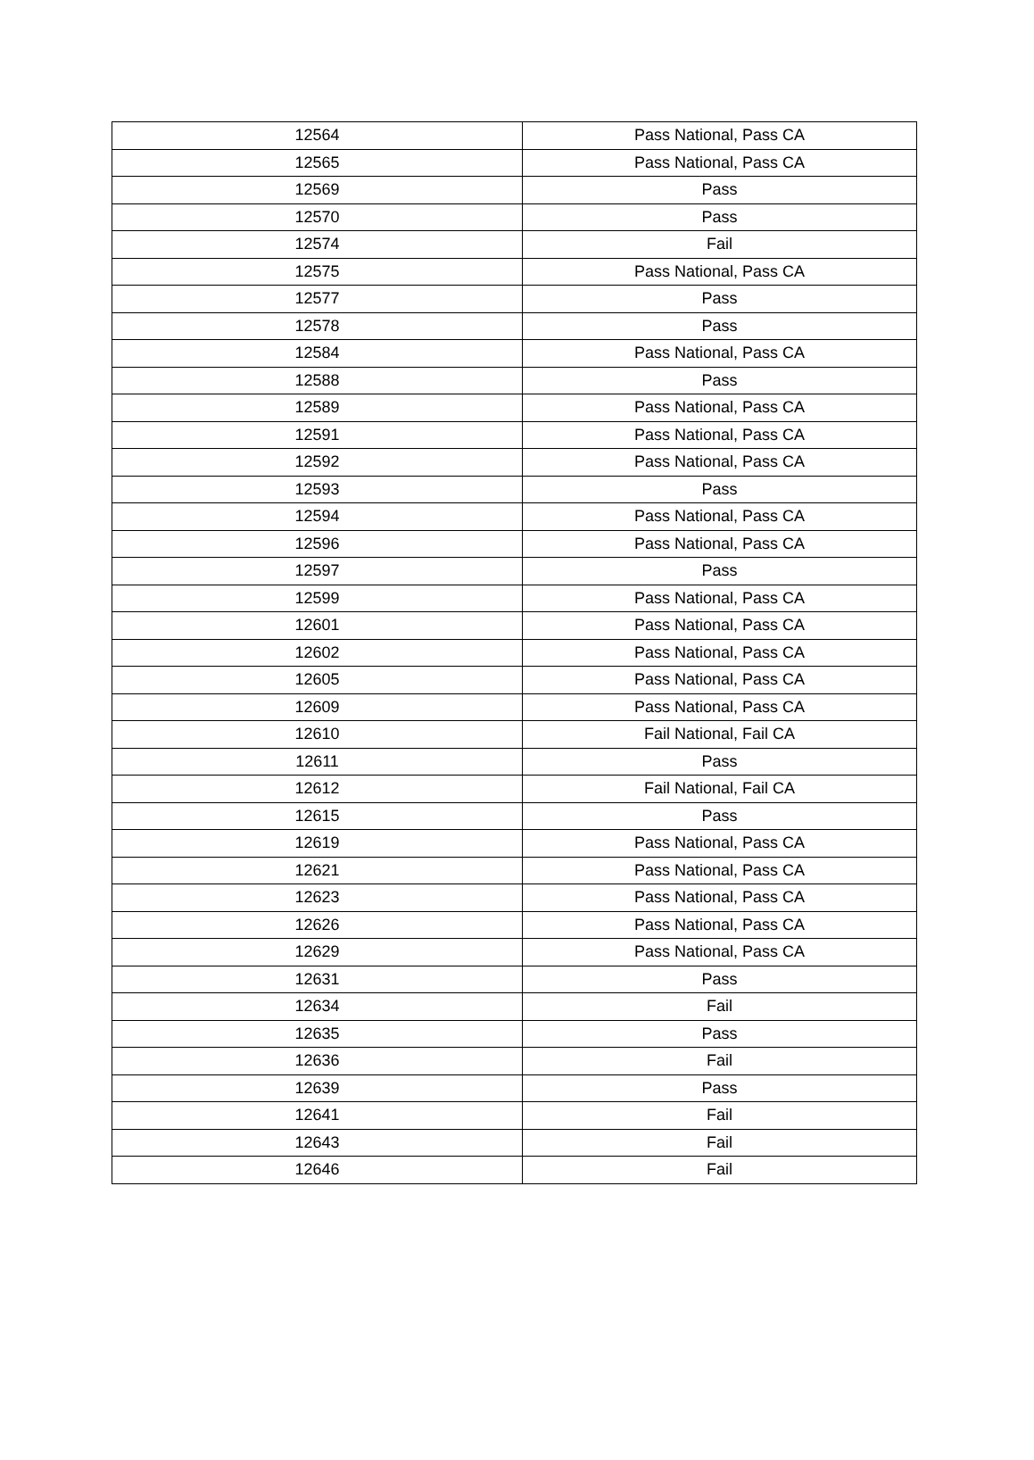| 12564 | Pass National, Pass CA |
| 12565 | Pass National, Pass CA |
| 12569 | Pass |
| 12570 | Pass |
| 12574 | Fail |
| 12575 | Pass National, Pass CA |
| 12577 | Pass |
| 12578 | Pass |
| 12584 | Pass National, Pass CA |
| 12588 | Pass |
| 12589 | Pass National, Pass CA |
| 12591 | Pass National, Pass CA |
| 12592 | Pass National, Pass CA |
| 12593 | Pass |
| 12594 | Pass National, Pass CA |
| 12596 | Pass National, Pass CA |
| 12597 | Pass |
| 12599 | Pass National, Pass CA |
| 12601 | Pass National, Pass CA |
| 12602 | Pass National, Pass CA |
| 12605 | Pass National, Pass CA |
| 12609 | Pass National, Pass CA |
| 12610 | Fail National, Fail CA |
| 12611 | Pass |
| 12612 | Fail National, Fail CA |
| 12615 | Pass |
| 12619 | Pass National, Pass CA |
| 12621 | Pass National, Pass CA |
| 12623 | Pass National, Pass CA |
| 12626 | Pass National, Pass CA |
| 12629 | Pass National, Pass CA |
| 12631 | Pass |
| 12634 | Fail |
| 12635 | Pass |
| 12636 | Fail |
| 12639 | Pass |
| 12641 | Fail |
| 12643 | Fail |
| 12646 | Fail |